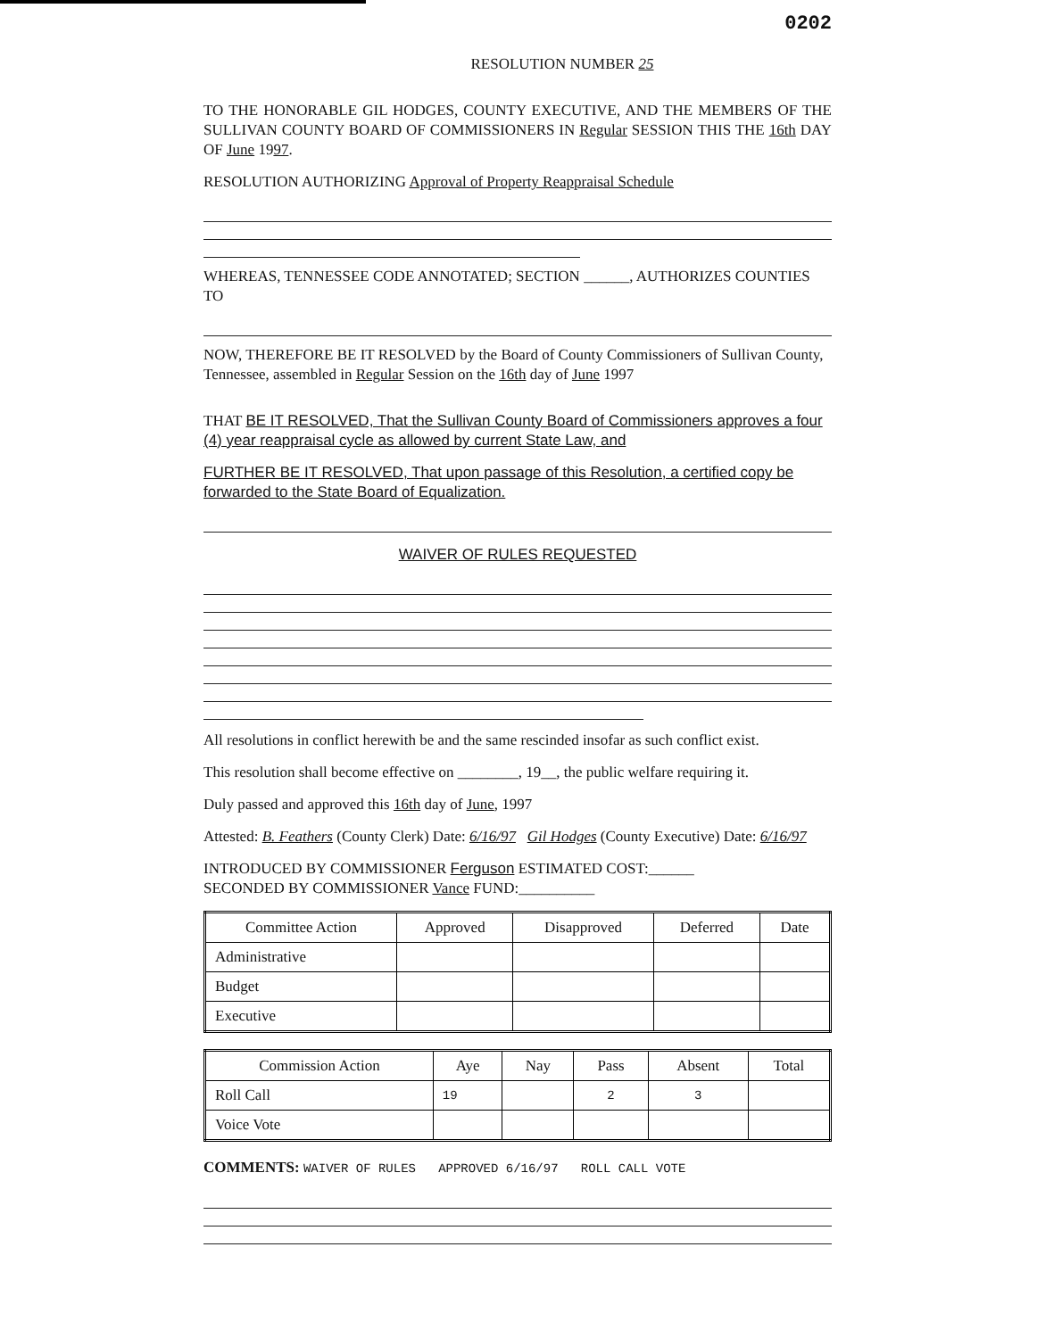0202
RESOLUTION NUMBER 25
TO THE HONORABLE GIL HODGES, COUNTY EXECUTIVE, AND THE MEMBERS OF THE SULLIVAN COUNTY BOARD OF COMMISSIONERS IN Regular SESSION THIS THE 16th DAY OF June 1997.
RESOLUTION AUTHORIZING Approval of Property Reappraisal Schedule
WHEREAS, TENNESSEE CODE ANNOTATED; SECTION ______, AUTHORIZES COUNTIES TO
NOW, THEREFORE BE IT RESOLVED by the Board of County Commissioners of Sullivan County, Tennessee, assembled in Regular Session on the 16th day of June 1997
THAT BE IT RESOLVED, That the Sullivan County Board of Commissioners approves a four (4) year reappraisal cycle as allowed by current State Law, and
FURTHER BE IT RESOLVED, That upon passage of this Resolution, a certified copy be forwarded to the State Board of Equalization.
WAIVER OF RULES REQUESTED
All resolutions in conflict herewith be and the same rescinded insofar as such conflict exist.
This resolution shall become effective on ________, 19__, the public welfare requiring it.
Duly passed and approved this 16th day of June, 1997
Attested: B. Feathers (County Clerk) Date: 6/16/97 Gil Hodges (County Executive) Date: 6/16/97
INTRODUCED BY COMMISSIONER Ferguson ESTIMATED COST:______
SECONDED BY COMMISSIONER Vance FUND:__________
| Committee Action | Approved | Disapproved | Deferred | Date |
| --- | --- | --- | --- | --- |
| Administrative | | | | |
| Budget | | | | |
| Executive | | | | |
| Commission Action | Aye | Nay | Pass | Absent | Total |
| --- | --- | --- | --- | --- | --- |
| Roll Call | 19 | | 2 | 3 | |
| Voice Vote | | | | | |
COMMENTS: WAIVER OF RULES APPROVED 6/16/97 ROLL CALL VOTE